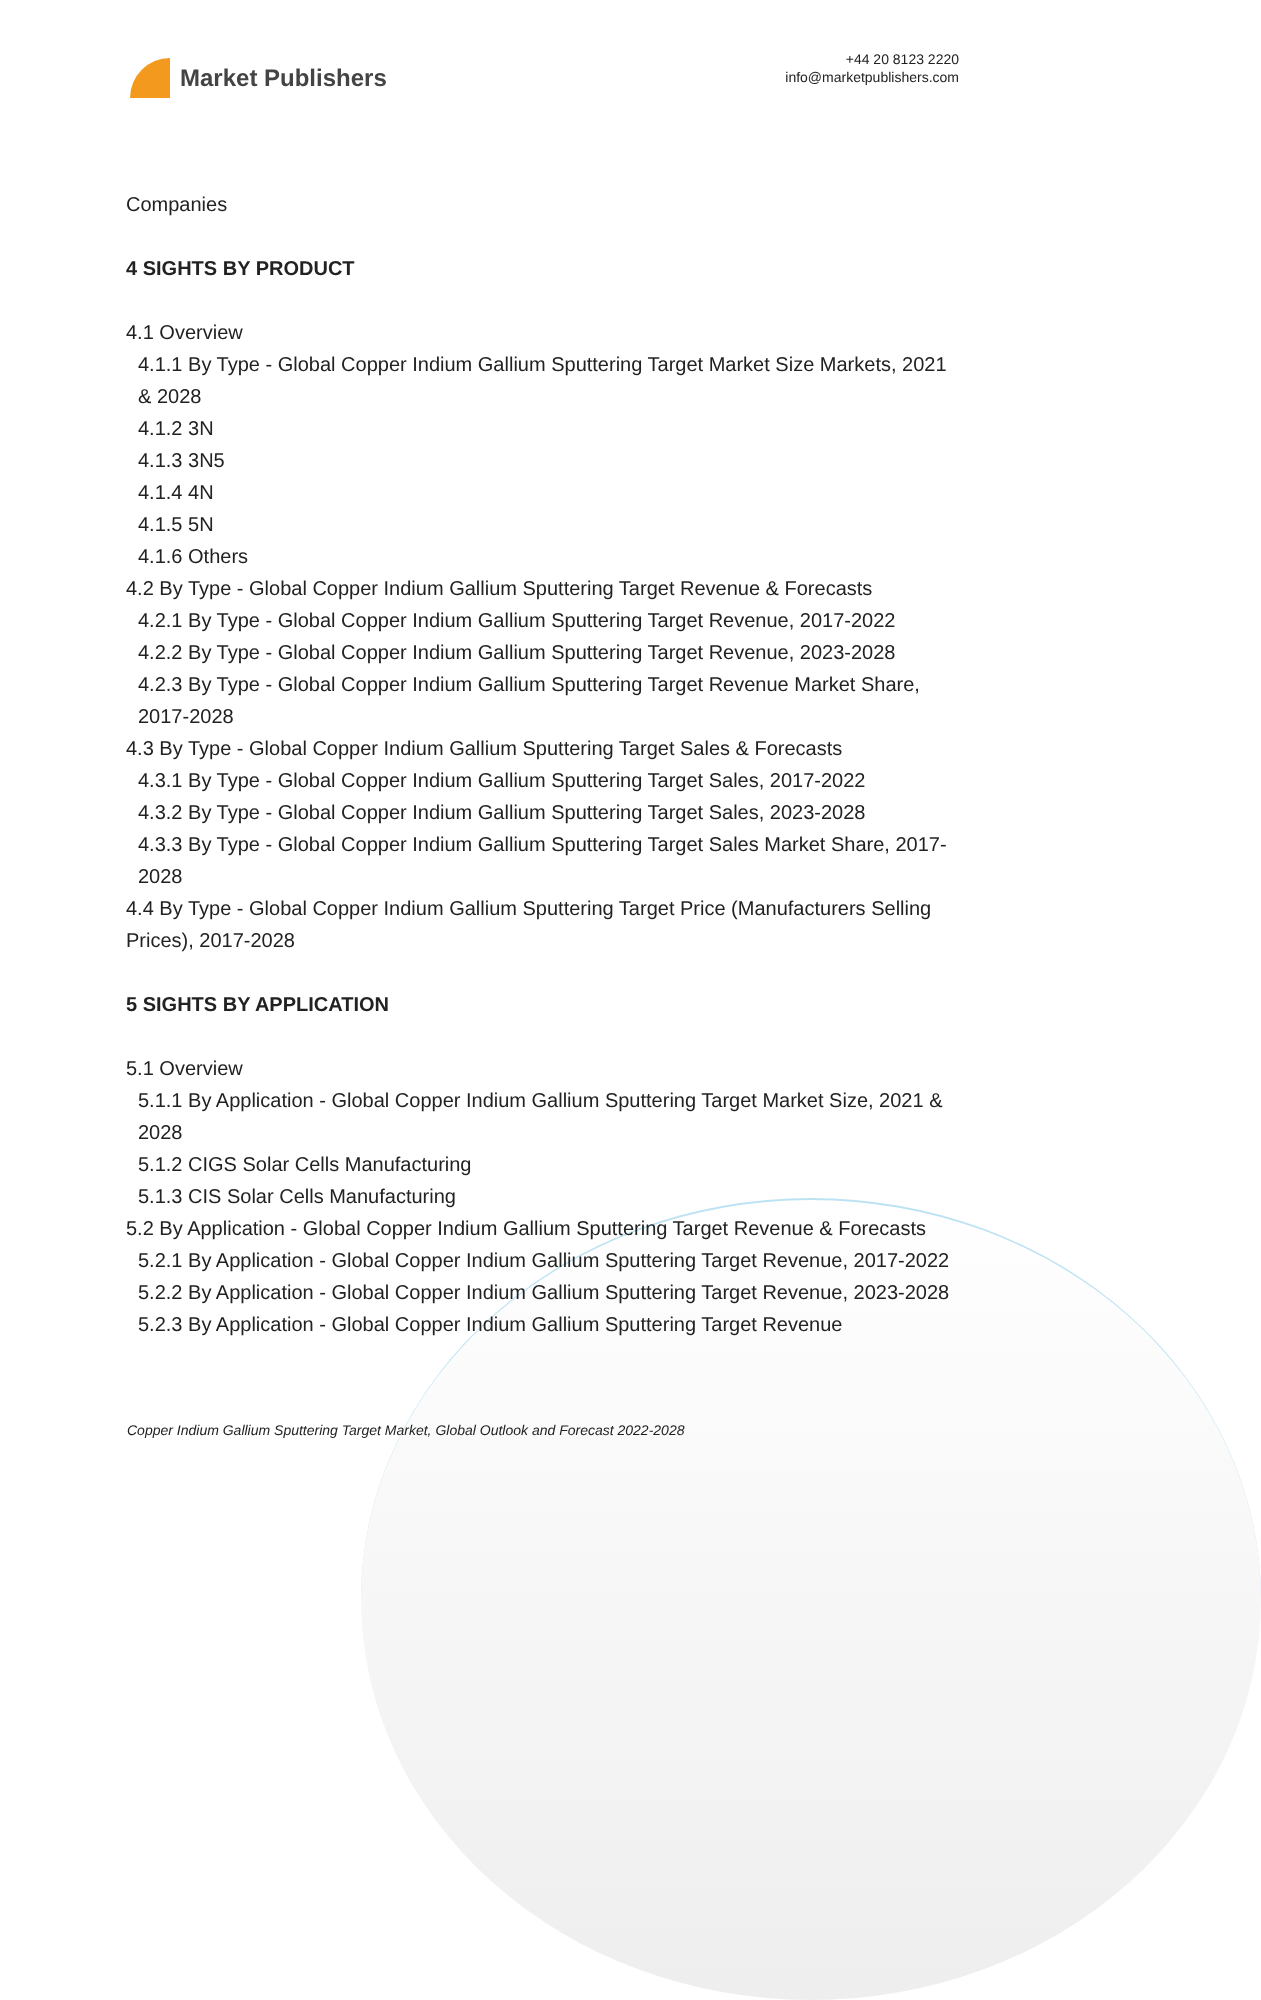Market Publishers
+44 20 8123 2220
info@marketpublishers.com
Companies
4 SIGHTS BY PRODUCT
4.1 Overview
4.1.1 By Type - Global Copper Indium Gallium Sputtering Target Market Size Markets, 2021 & 2028
4.1.2 3N
4.1.3 3N5
4.1.4 4N
4.1.5 5N
4.1.6 Others
4.2 By Type - Global Copper Indium Gallium Sputtering Target Revenue & Forecasts
4.2.1 By Type - Global Copper Indium Gallium Sputtering Target Revenue, 2017-2022
4.2.2 By Type - Global Copper Indium Gallium Sputtering Target Revenue, 2023-2028
4.2.3 By Type - Global Copper Indium Gallium Sputtering Target Revenue Market Share, 2017-2028
4.3 By Type - Global Copper Indium Gallium Sputtering Target Sales & Forecasts
4.3.1 By Type - Global Copper Indium Gallium Sputtering Target Sales, 2017-2022
4.3.2 By Type - Global Copper Indium Gallium Sputtering Target Sales, 2023-2028
4.3.3 By Type - Global Copper Indium Gallium Sputtering Target Sales Market Share, 2017-2028
4.4 By Type - Global Copper Indium Gallium Sputtering Target Price (Manufacturers Selling Prices), 2017-2028
5 SIGHTS BY APPLICATION
5.1 Overview
5.1.1 By Application - Global Copper Indium Gallium Sputtering Target Market Size, 2021 & 2028
5.1.2 CIGS Solar Cells Manufacturing
5.1.3 CIS Solar Cells Manufacturing
5.2 By Application - Global Copper Indium Gallium Sputtering Target Revenue & Forecasts
5.2.1 By Application - Global Copper Indium Gallium Sputtering Target Revenue, 2017-2022
5.2.2 By Application - Global Copper Indium Gallium Sputtering Target Revenue, 2023-2028
5.2.3 By Application - Global Copper Indium Gallium Sputtering Target Revenue
Copper Indium Gallium Sputtering Target Market, Global Outlook and Forecast 2022-2028